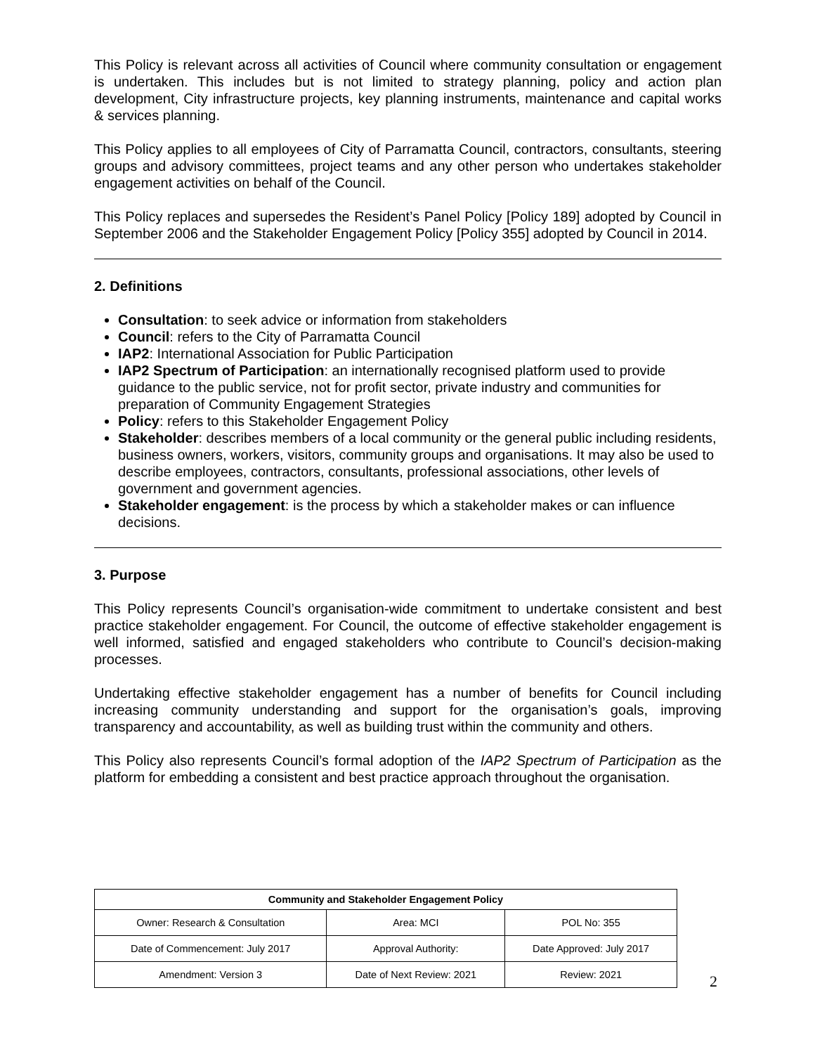This Policy is relevant across all activities of Council where community consultation or engagement is undertaken. This includes but is not limited to strategy planning, policy and action plan development, City infrastructure projects, key planning instruments, maintenance and capital works & services planning.
This Policy applies to all employees of City of Parramatta Council, contractors, consultants, steering groups and advisory committees, project teams and any other person who undertakes stakeholder engagement activities on behalf of the Council.
This Policy replaces and supersedes the Resident’s Panel Policy [Policy 189] adopted by Council in September 2006 and the Stakeholder Engagement Policy [Policy 355] adopted by Council in 2014.
2. Definitions
Consultation: to seek advice or information from stakeholders
Council: refers to the City of Parramatta Council
IAP2: International Association for Public Participation
IAP2 Spectrum of Participation: an internationally recognised platform used to provide guidance to the public service, not for profit sector, private industry and communities for preparation of Community Engagement Strategies
Policy: refers to this Stakeholder Engagement Policy
Stakeholder: describes members of a local community or the general public including residents, business owners, workers, visitors, community groups and organisations. It may also be used to describe employees, contractors, consultants, professional associations, other levels of government and government agencies.
Stakeholder engagement: is the process by which a stakeholder makes or can influence decisions.
3. Purpose
This Policy represents Council’s organisation-wide commitment to undertake consistent and best practice stakeholder engagement. For Council, the outcome of effective stakeholder engagement is well informed, satisfied and engaged stakeholders who contribute to Council’s decision-making processes.
Undertaking effective stakeholder engagement has a number of benefits for Council including increasing community understanding and support for the organisation’s goals, improving transparency and accountability, as well as building trust within the community and others.
This Policy also represents Council’s formal adoption of the IAP2 Spectrum of Participation as the platform for embedding a consistent and best practice approach throughout the organisation.
| Community and Stakeholder Engagement Policy | | |
| --- | --- | --- |
| Owner: Research & Consultation | Area: MCI | POL No: 355 |
| Date of Commencement: July 2017 | Approval Authority: | Date Approved: July 2017 |
| Amendment: Version 3 | Date of Next Review: 2021 | Review: 2021 |
2